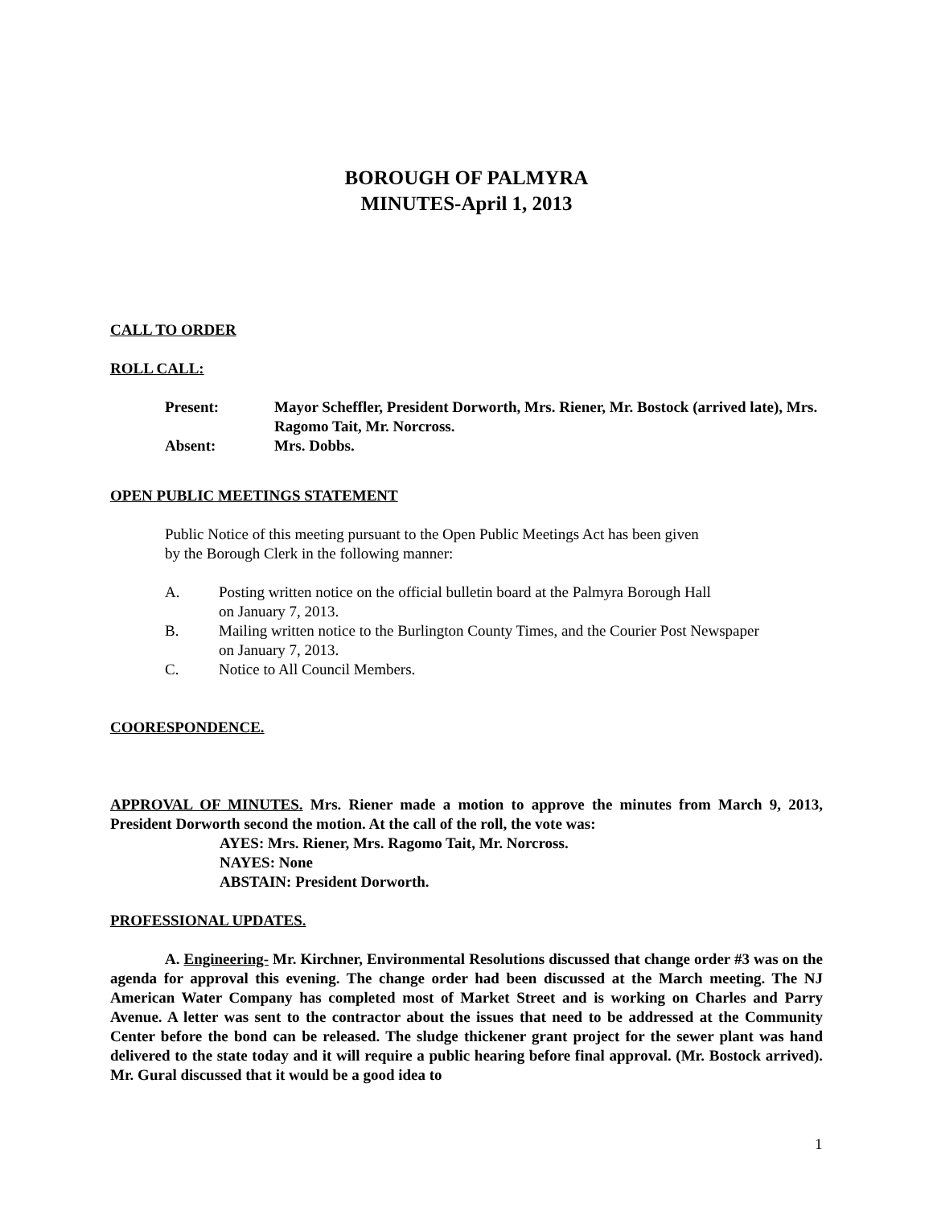BOROUGH OF PALMYRA
MINUTES-April 1, 2013
CALL TO ORDER
ROLL CALL:
Present: Mayor Scheffler, President Dorworth, Mrs. Riener, Mr. Bostock (arrived late), Mrs. Ragomo Tait, Mr. Norcross.
Absent: Mrs. Dobbs.
OPEN PUBLIC MEETINGS STATEMENT
Public Notice of this meeting pursuant to the Open Public Meetings Act has been given
by the Borough Clerk in the following manner:
A. Posting written notice on the official bulletin board at the Palmyra Borough Hall
on January 7, 2013.
B. Mailing written notice to the Burlington County Times, and the Courier Post Newspaper
on January 7, 2013.
C. Notice to All Council Members.
COORESPONDENCE.
APPROVAL OF MINUTES. Mrs. Riener made a motion to approve the minutes from March 9, 2013, President Dorworth second the motion. At the call of the roll, the vote was:
AYES: Mrs. Riener, Mrs. Ragomo Tait, Mr. Norcross.
NAYES: None
ABSTAIN: President Dorworth.
PROFESSIONAL UPDATES.
A. Engineering- Mr. Kirchner, Environmental Resolutions discussed that change order #3 was on the agenda for approval this evening. The change order had been discussed at the March meeting. The NJ American Water Company has completed most of Market Street and is working on Charles and Parry Avenue. A letter was sent to the contractor about the issues that need to be addressed at the Community Center before the bond can be released. The sludge thickener grant project for the sewer plant was hand delivered to the state today and it will require a public hearing before final approval. (Mr. Bostock arrived). Mr. Gural discussed that it would be a good idea to
1